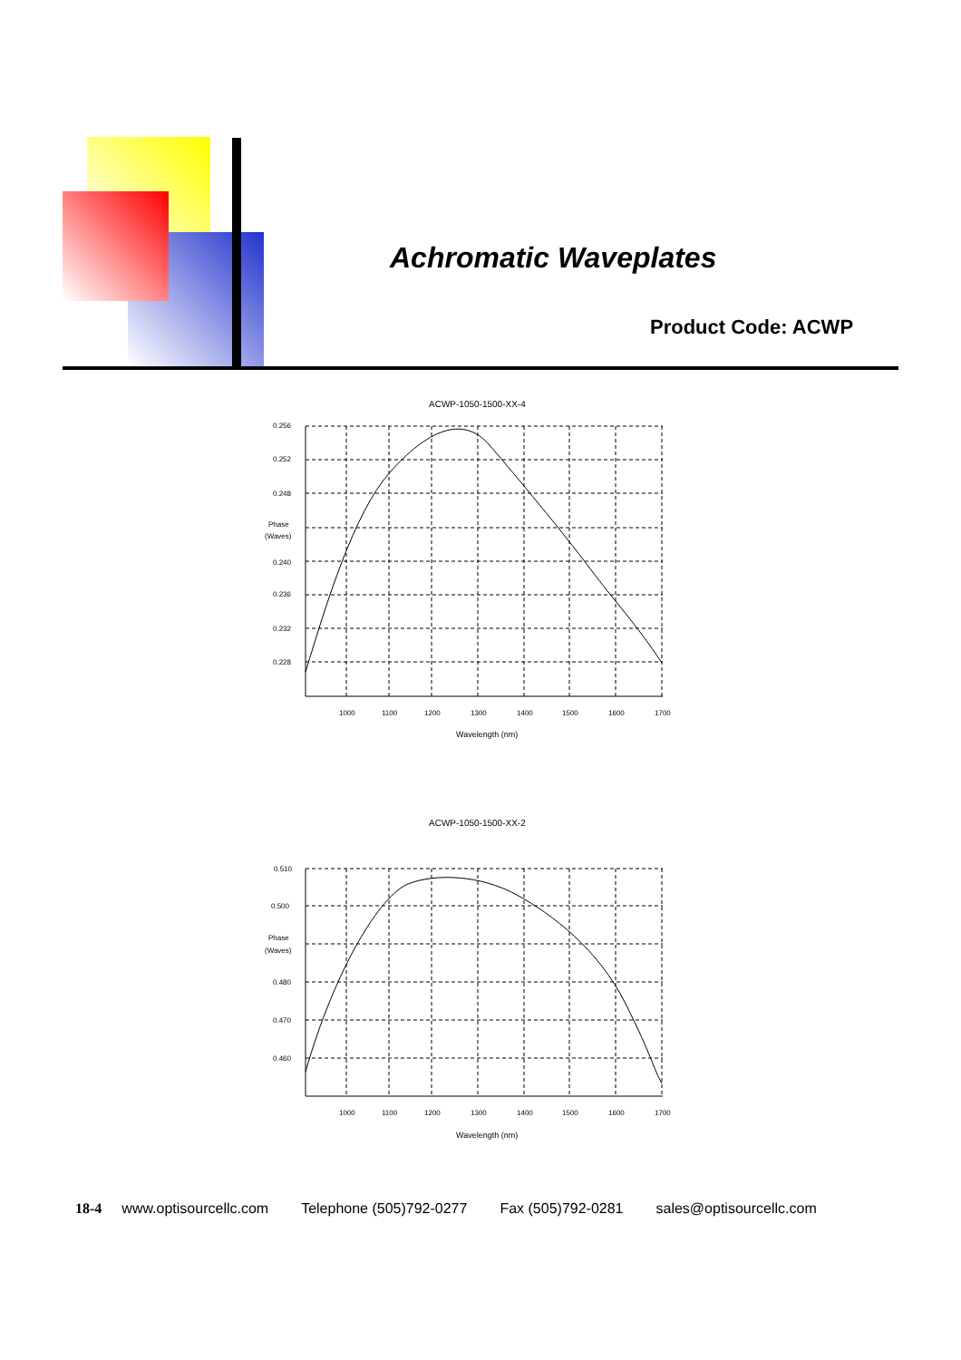Achromatic Waveplates
Product Code: ACWP
ACWP-1050-1500-XX-4
0.256
0.252
0.248
Phase
(Waves)
0.240
0.236
0.232
0.228
1000
1100
1200
1300
1400
1500
1600
1700
Wavelength (nm)
ACWP-1050-1500-XX-2
0.510
0.500
Phase
(Waves)
0.480
0.470
0.460
1000
1100
1200
1300
1400
1500
1600
1700
Wavelength (nm)
18-4 www.optisourcellc.com Telephone (505)792-0277 Fax (505)792-0281 sales@optisourcellc.com